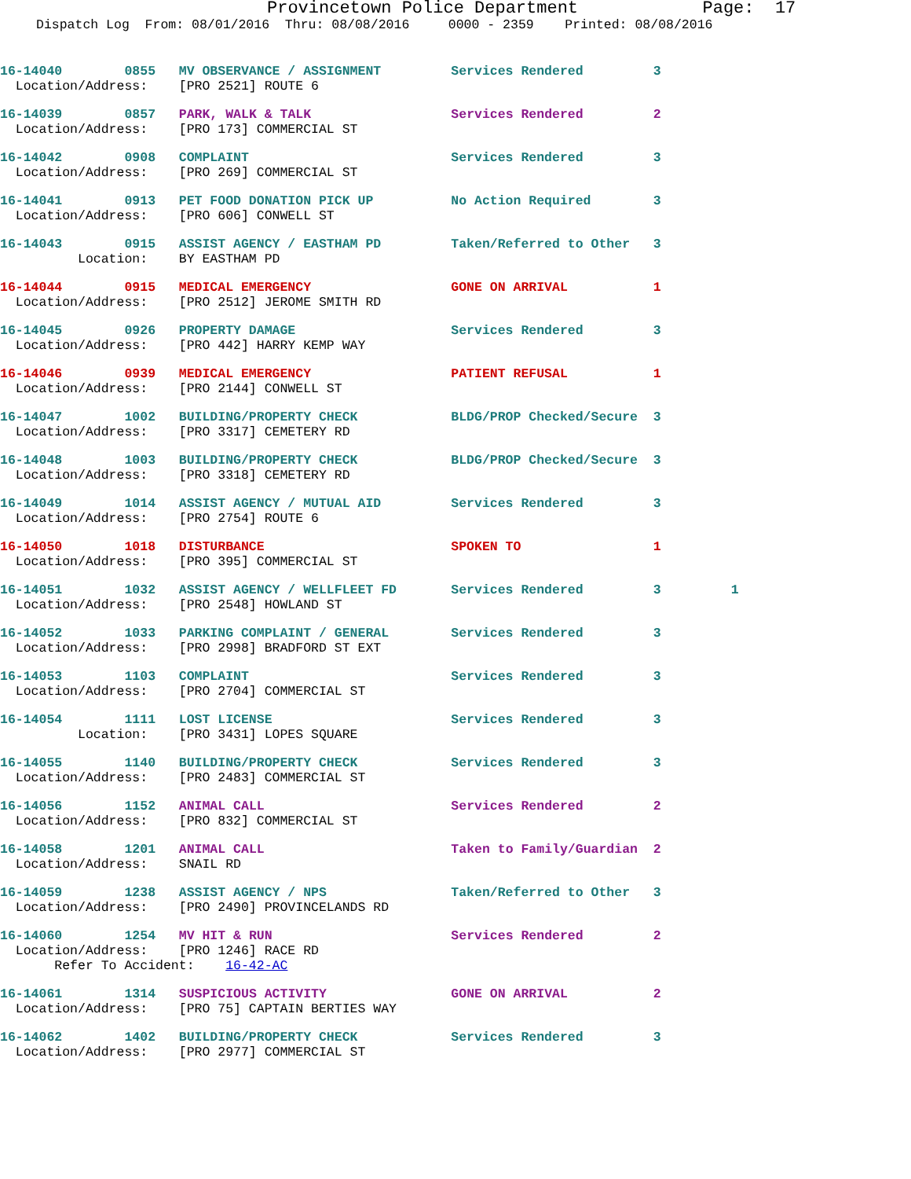Provincetown Police Department Page: 17
Dispatch Log From: 08/01/2016 Thru: 08/08/2016 0000 - 2359 Printed: 08/08/2016
16-14040 0855 MV OBSERVANCE / ASSIGNMENT Services Rendered 3 Location/Address: [PRO 2521] ROUTE 6
16-14039 0857 PARK, WALK & TALK Services Rendered 2 Location/Address: [PRO 173] COMMERCIAL ST
16-14042 0908 COMPLAINT Services Rendered 3 Location/Address: [PRO 269] COMMERCIAL ST
16-14041 0913 PET FOOD DONATION PICK UP No Action Required 3 Location/Address: [PRO 606] CONWELL ST
16-14043 0915 ASSIST AGENCY / EASTHAM PD Taken/Referred to Other 3 Location: BY EASTHAM PD
16-14044 0915 MEDICAL EMERGENCY GONE ON ARRIVAL 1 Location/Address: [PRO 2512] JEROME SMITH RD
16-14045 0926 PROPERTY DAMAGE Services Rendered 3 Location/Address: [PRO 442] HARRY KEMP WAY
16-14046 0939 MEDICAL EMERGENCY PATIENT REFUSAL 1 Location/Address: [PRO 2144] CONWELL ST
16-14047 1002 BUILDING/PROPERTY CHECK BLDG/PROP Checked/Secure 3 Location/Address: [PRO 3317] CEMETERY RD
16-14048 1003 BUILDING/PROPERTY CHECK BLDG/PROP Checked/Secure 3 Location/Address: [PRO 3318] CEMETERY RD
16-14049 1014 ASSIST AGENCY / MUTUAL AID Services Rendered 3 Location/Address: [PRO 2754] ROUTE 6
16-14050 1018 DISTURBANCE SPOKEN TO 1 Location/Address: [PRO 395] COMMERCIAL ST
16-14051 1032 ASSIST AGENCY / WELLFLEET FD Services Rendered 3 1 Location/Address: [PRO 2548] HOWLAND ST
16-14052 1033 PARKING COMPLAINT / GENERAL Services Rendered 3 Location/Address: [PRO 2998] BRADFORD ST EXT
16-14053 1103 COMPLAINT Services Rendered 3 Location/Address: [PRO 2704] COMMERCIAL ST
16-14054 1111 LOST LICENSE Services Rendered 3 Location: [PRO 3431] LOPES SQUARE
16-14055 1140 BUILDING/PROPERTY CHECK Services Rendered 3 Location/Address: [PRO 2483] COMMERCIAL ST
16-14056 1152 ANIMAL CALL Services Rendered 2 Location/Address: [PRO 832] COMMERCIAL ST
16-14058 1201 ANIMAL CALL Taken to Family/Guardian 2 Location/Address: SNAIL RD
16-14059 1238 ASSIST AGENCY / NPS Taken/Referred to Other 3 Location/Address: [PRO 2490] PROVINCELANDS RD
16-14060 1254 MV HIT & RUN Services Rendered 2 Location/Address: [PRO 1246] RACE RD Refer To Accident: 16-42-AC
16-14061 1314 SUSPICIOUS ACTIVITY GONE ON ARRIVAL 2 Location/Address: [PRO 75] CAPTAIN BERTIES WAY
16-14062 1402 BUILDING/PROPERTY CHECK Services Rendered 3 Location/Address: [PRO 2977] COMMERCIAL ST